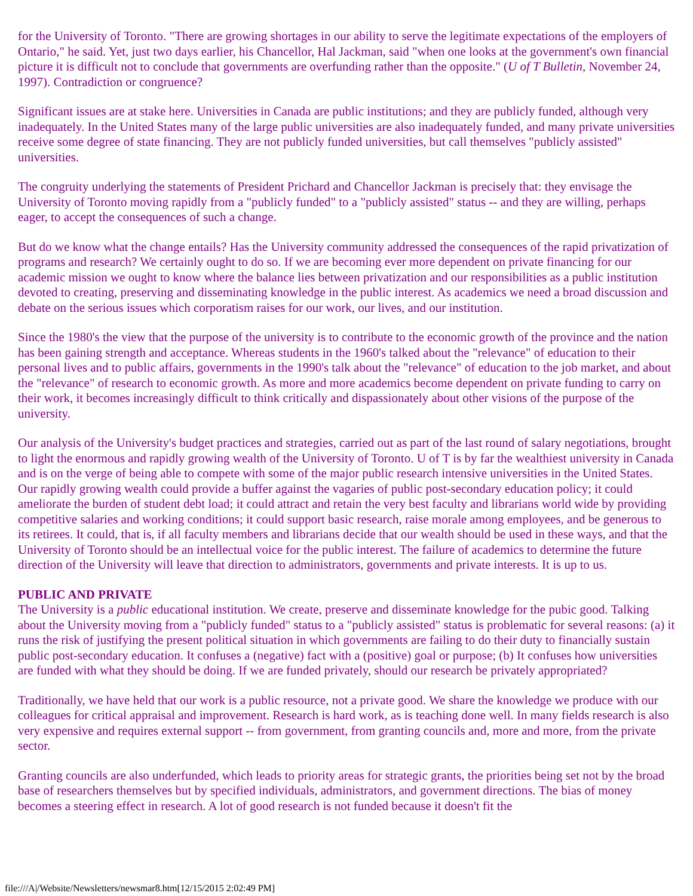for the University of Toronto. "There are growing shortages in our ability to serve the legitimate expectations of the employers of Ontario," he said. Yet, just two days earlier, his Chancellor, Hal Jackman, said "when one looks at the government's own financial picture it is difficult not to conclude that governments are overfunding rather than the opposite." (U of T Bulletin, November 24, 1997). Contradiction or congruence?
Significant issues are at stake here. Universities in Canada are public institutions; and they are publicly funded, although very inadequately. In the United States many of the large public universities are also inadequately funded, and many private universities receive some degree of state financing. They are not publicly funded universities, but call themselves "publicly assisted" universities.
The congruity underlying the statements of President Prichard and Chancellor Jackman is precisely that: they envisage the University of Toronto moving rapidly from a "publicly funded" to a "publicly assisted" status -- and they are willing, perhaps eager, to accept the consequences of such a change.
But do we know what the change entails? Has the University community addressed the consequences of the rapid privatization of programs and research? We certainly ought to do so. If we are becoming ever more dependent on private financing for our academic mission we ought to know where the balance lies between privatization and our responsibilities as a public institution devoted to creating, preserving and disseminating knowledge in the public interest. As academics we need a broad discussion and debate on the serious issues which corporatism raises for our work, our lives, and our institution.
Since the 1980's the view that the purpose of the university is to contribute to the economic growth of the province and the nation has been gaining strength and acceptance. Whereas students in the 1960's talked about the "relevance" of education to their personal lives and to public affairs, governments in the 1990's talk about the "relevance" of education to the job market, and about the "relevance" of research to economic growth. As more and more academics become dependent on private funding to carry on their work, it becomes increasingly difficult to think critically and dispassionately about other visions of the purpose of the university.
Our analysis of the University's budget practices and strategies, carried out as part of the last round of salary negotiations, brought to light the enormous and rapidly growing wealth of the University of Toronto. U of T is by far the wealthiest university in Canada and is on the verge of being able to compete with some of the major public research intensive universities in the United States. Our rapidly growing wealth could provide a buffer against the vagaries of public post-secondary education policy; it could ameliorate the burden of student debt load; it could attract and retain the very best faculty and librarians world wide by providing competitive salaries and working conditions; it could support basic research, raise morale among employees, and be generous to its retirees. It could, that is, if all faculty members and librarians decide that our wealth should be used in these ways, and that the University of Toronto should be an intellectual voice for the public interest. The failure of academics to determine the future direction of the University will leave that direction to administrators, governments and private interests. It is up to us.
PUBLIC AND PRIVATE
The University is a public educational institution. We create, preserve and disseminate knowledge for the pubic good. Talking about the University moving from a "publicly funded" status to a "publicly assisted" status is problematic for several reasons: (a) it runs the risk of justifying the present political situation in which governments are failing to do their duty to financially sustain public post-secondary education. It confuses a (negative) fact with a (positive) goal or purpose; (b) It confuses how universities are funded with what they should be doing. If we are funded privately, should our research be privately appropriated?
Traditionally, we have held that our work is a public resource, not a private good. We share the knowledge we produce with our colleagues for critical appraisal and improvement. Research is hard work, as is teaching done well. In many fields research is also very expensive and requires external support -- from government, from granting councils and, more and more, from the private sector.
Granting councils are also underfunded, which leads to priority areas for strategic grants, the priorities being set not by the broad base of researchers themselves but by specified individuals, administrators, and government directions. The bias of money becomes a steering effect in research. A lot of good research is not funded because it doesn't fit the
file:///A|/Website/Newsletters/newsmar8.htm[12/15/2015 2:02:49 PM]